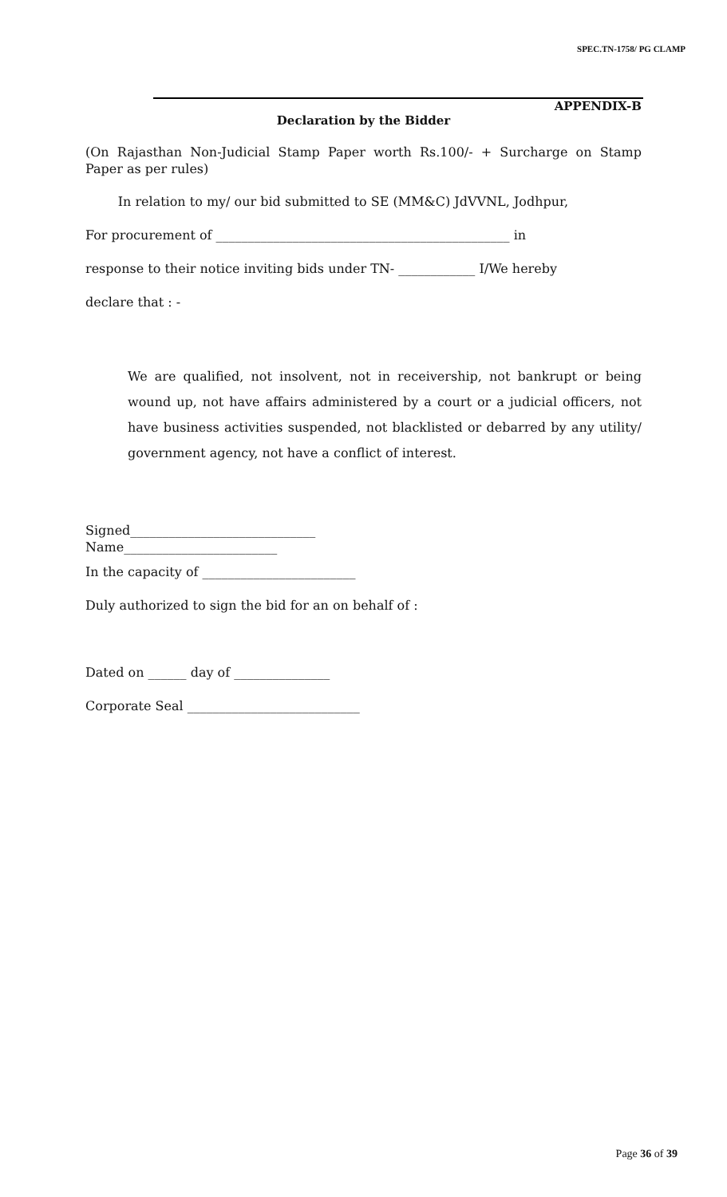SPEC.TN-1758/ PG CLAMP
APPENDIX-B
Declaration by the Bidder
(On Rajasthan Non-Judicial Stamp Paper worth Rs.100/- + Surcharge on Stamp Paper as per rules)
In relation to my/ our bid submitted to SE (MM&C) JdVVNL, Jodhpur,
For procurement of ______________________________________________ in
response to their notice inviting bids under TN- ____________ I/We hereby
declare that : -
We are qualified, not insolvent, not in receivership, not bankrupt or being wound up, not have affairs administered by a court or a judicial officers, not have business activities suspended, not blacklisted or debarred by any utility/ government agency, not have a conflict of interest.
Signed_____________________________
Name________________________
In the capacity of ________________________
Duly authorized to sign the bid for an on behalf of :
Dated on ______ day of _______________
Corporate Seal ___________________________
Page 36 of 39